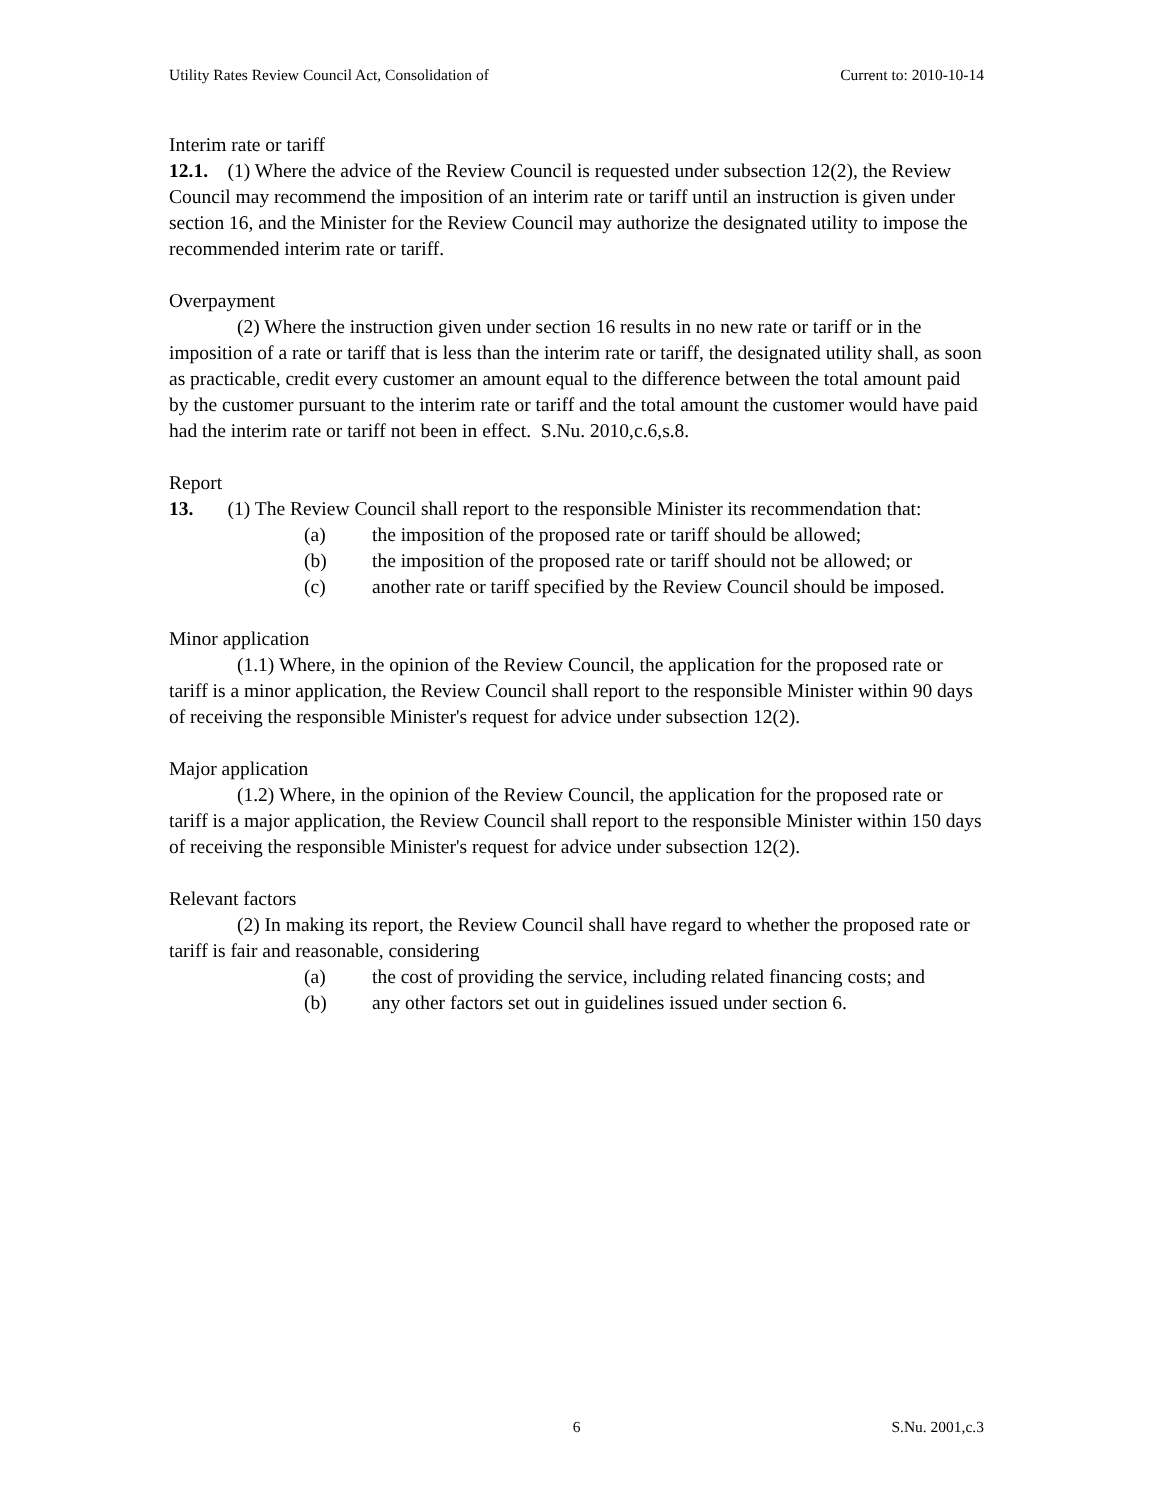Utility Rates Review Council Act, Consolidation of Current to: 2010-10-14
Interim rate or tariff
12.1. (1) Where the advice of the Review Council is requested under subsection 12(2), the Review Council may recommend the imposition of an interim rate or tariff until an instruction is given under section 16, and the Minister for the Review Council may authorize the designated utility to impose the recommended interim rate or tariff.
Overpayment
(2) Where the instruction given under section 16 results in no new rate or tariff or in the imposition of a rate or tariff that is less than the interim rate or tariff, the designated utility shall, as soon as practicable, credit every customer an amount equal to the difference between the total amount paid by the customer pursuant to the interim rate or tariff and the total amount the customer would have paid had the interim rate or tariff not been in effect. S.Nu. 2010,c.6,s.8.
Report
13. (1) The Review Council shall report to the responsible Minister its recommendation that:
(a) the imposition of the proposed rate or tariff should be allowed;
(b) the imposition of the proposed rate or tariff should not be allowed; or
(c) another rate or tariff specified by the Review Council should be imposed.
Minor application
(1.1) Where, in the opinion of the Review Council, the application for the proposed rate or tariff is a minor application, the Review Council shall report to the responsible Minister within 90 days of receiving the responsible Minister's request for advice under subsection 12(2).
Major application
(1.2) Where, in the opinion of the Review Council, the application for the proposed rate or tariff is a major application, the Review Council shall report to the responsible Minister within 150 days of receiving the responsible Minister's request for advice under subsection 12(2).
Relevant factors
(2) In making its report, the Review Council shall have regard to whether the proposed rate or tariff is fair and reasonable, considering
(a) the cost of providing the service, including related financing costs; and
(b) any other factors set out in guidelines issued under section 6.
6 S.Nu. 2001,c.3